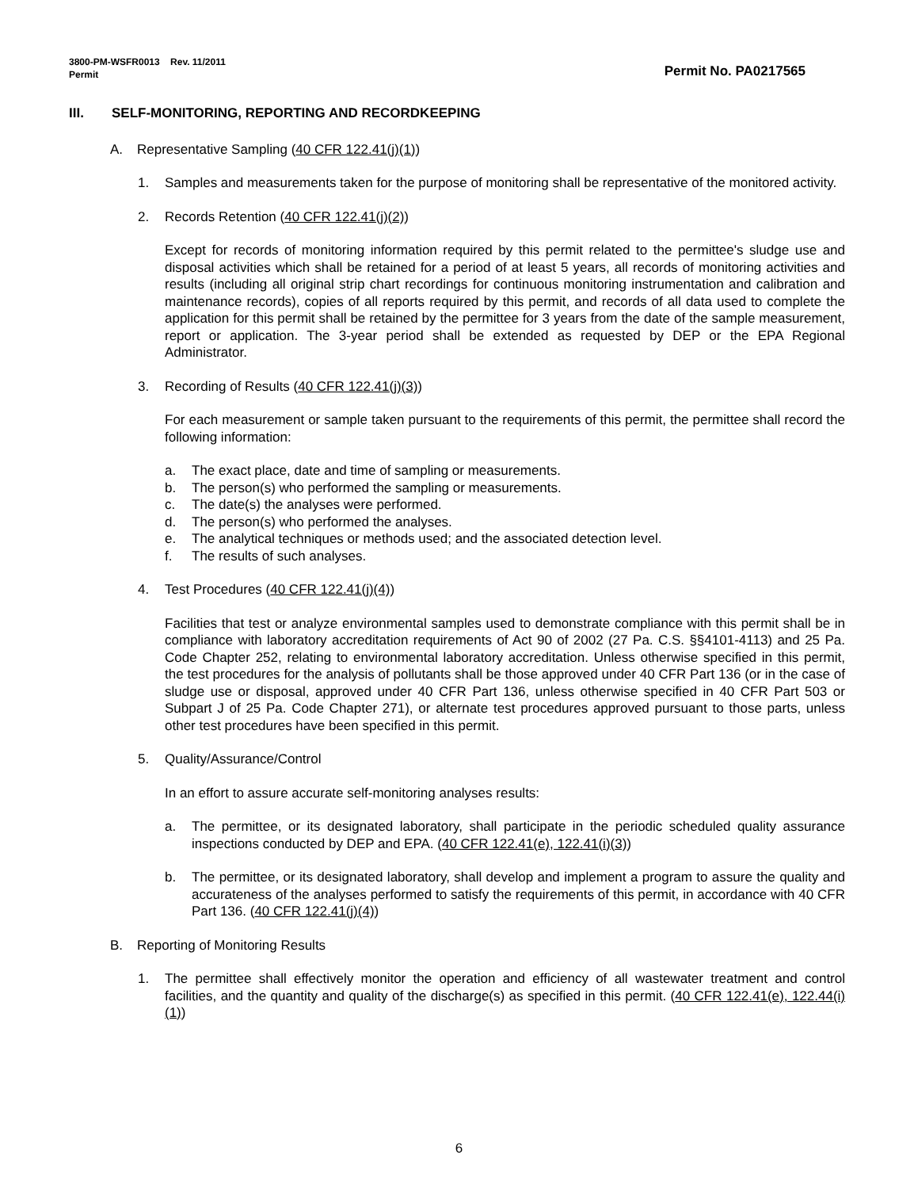Permit No. PA0217565 3800-PM-WSFR0013 Rev. 11/2011
Permit
III. SELF-MONITORING, REPORTING AND RECORDKEEPING
A. Representative Sampling (40 CFR 122.41(j)(1))
1. Samples and measurements taken for the purpose of monitoring shall be representative of the monitored activity.
2. Records Retention (40 CFR 122.41(j)(2))
Except for records of monitoring information required by this permit related to the permittee's sludge use and disposal activities which shall be retained for a period of at least 5 years, all records of monitoring activities and results (including all original strip chart recordings for continuous monitoring instrumentation and calibration and maintenance records), copies of all reports required by this permit, and records of all data used to complete the application for this permit shall be retained by the permittee for 3 years from the date of the sample measurement, report or application. The 3-year period shall be extended as requested by DEP or the EPA Regional Administrator.
3. Recording of Results (40 CFR 122.41(j)(3))
For each measurement or sample taken pursuant to the requirements of this permit, the permittee shall record the following information:
a. The exact place, date and time of sampling or measurements.
b. The person(s) who performed the sampling or measurements.
c. The date(s) the analyses were performed.
d. The person(s) who performed the analyses.
e. The analytical techniques or methods used; and the associated detection level.
f. The results of such analyses.
4. Test Procedures (40 CFR 122.41(j)(4))
Facilities that test or analyze environmental samples used to demonstrate compliance with this permit shall be in compliance with laboratory accreditation requirements of Act 90 of 2002 (27 Pa. C.S. §§4101-4113) and 25 Pa. Code Chapter 252, relating to environmental laboratory accreditation. Unless otherwise specified in this permit, the test procedures for the analysis of pollutants shall be those approved under 40 CFR Part 136 (or in the case of sludge use or disposal, approved under 40 CFR Part 136, unless otherwise specified in 40 CFR Part 503 or Subpart J of 25 Pa. Code Chapter 271), or alternate test procedures approved pursuant to those parts, unless other test procedures have been specified in this permit.
5. Quality/Assurance/Control
In an effort to assure accurate self-monitoring analyses results:
a. The permittee, or its designated laboratory, shall participate in the periodic scheduled quality assurance inspections conducted by DEP and EPA. (40 CFR 122.41(e), 122.41(i)(3))
b. The permittee, or its designated laboratory, shall develop and implement a program to assure the quality and accurateness of the analyses performed to satisfy the requirements of this permit, in accordance with 40 CFR Part 136. (40 CFR 122.41(j)(4))
B. Reporting of Monitoring Results
1. The permittee shall effectively monitor the operation and efficiency of all wastewater treatment and control facilities, and the quantity and quality of the discharge(s) as specified in this permit. (40 CFR 122.41(e), 122.44(i)(1))
6